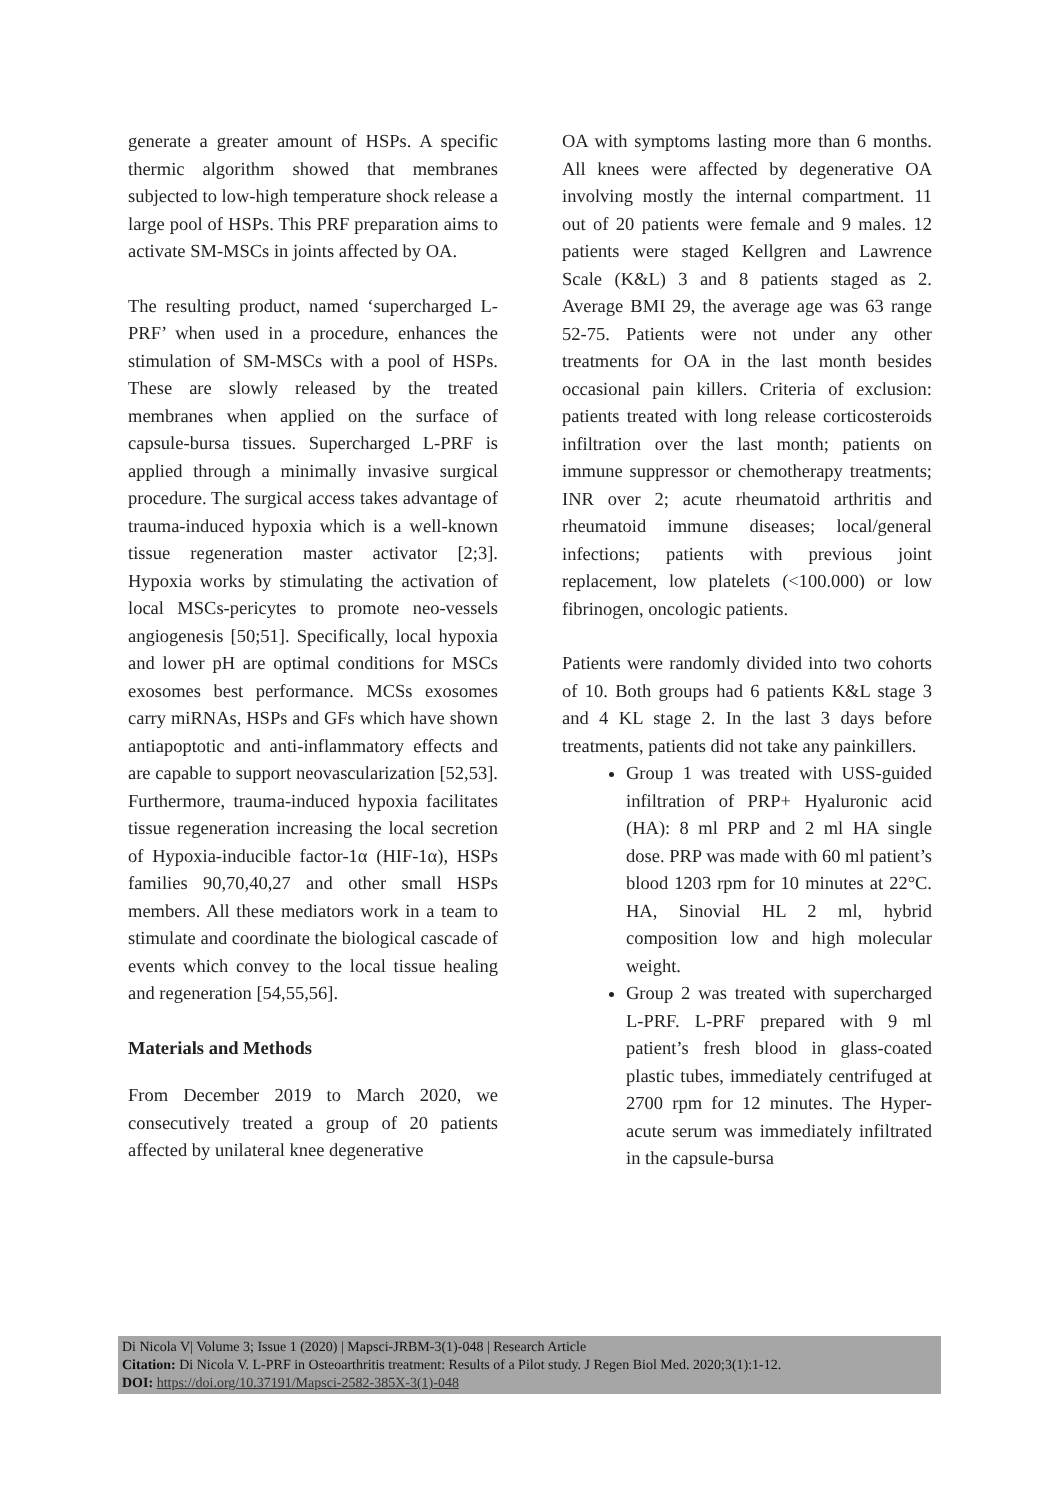generate a greater amount of HSPs. A specific thermic algorithm showed that membranes subjected to low-high temperature shock release a large pool of HSPs. This PRF preparation aims to activate SM-MSCs in joints affected by OA.
The resulting product, named ‘supercharged L-PRF’ when used in a procedure, enhances the stimulation of SM-MSCs with a pool of HSPs. These are slowly released by the treated membranes when applied on the surface of capsule-bursa tissues. Supercharged L-PRF is applied through a minimally invasive surgical procedure. The surgical access takes advantage of trauma-induced hypoxia which is a well-known tissue regeneration master activator [2;3]. Hypoxia works by stimulating the activation of local MSCs-pericytes to promote neo-vessels angiogenesis [50;51]. Specifically, local hypoxia and lower pH are optimal conditions for MSCs exosomes best performance. MCSs exosomes carry miRNAs, HSPs and GFs which have shown antiapoptotic and anti-inflammatory effects and are capable to support neovascularization [52,53]. Furthermore, trauma-induced hypoxia facilitates tissue regeneration increasing the local secretion of Hypoxia-inducible factor-1α (HIF-1α), HSPs families 90,70,40,27 and other small HSPs members. All these mediators work in a team to stimulate and coordinate the biological cascade of events which convey to the local tissue healing and regeneration [54,55,56].
Materials and Methods
From December 2019 to March 2020, we consecutively treated a group of 20 patients affected by unilateral knee degenerative
OA with symptoms lasting more than 6 months. All knees were affected by degenerative OA involving mostly the internal compartment. 11 out of 20 patients were female and 9 males. 12 patients were staged Kellgren and Lawrence Scale (K&L) 3 and 8 patients staged as 2. Average BMI 29, the average age was 63 range 52-75. Patients were not under any other treatments for OA in the last month besides occasional pain killers. Criteria of exclusion: patients treated with long release corticosteroids infiltration over the last month; patients on immune suppressor or chemotherapy treatments; INR over 2; acute rheumatoid arthritis and rheumatoid immune diseases; local/general infections; patients with previous joint replacement, low platelets (<100.000) or low fibrinogen, oncologic patients.
Patients were randomly divided into two cohorts of 10. Both groups had 6 patients K&L stage 3 and 4 KL stage 2. In the last 3 days before treatments, patients did not take any painkillers.
Group 1 was treated with USS-guided infiltration of PRP+ Hyaluronic acid (HA): 8 ml PRP and 2 ml HA single dose. PRP was made with 60 ml patient’s blood 1203 rpm for 10 minutes at 22°C. HA, Sinovial HL 2 ml, hybrid composition low and high molecular weight.
Group 2 was treated with supercharged L-PRF. L-PRF prepared with 9 ml patient’s fresh blood in glass-coated plastic tubes, immediately centrifuged at 2700 rpm for 12 minutes. The Hyper-acute serum was immediately infiltrated in the capsule-bursa
Di Nicola V| Volume 3; Issue 1 (2020) | Mapsci-JRBM-3(1)-048 | Research Article
Citation: Di Nicola V. L-PRF in Osteoarthritis treatment: Results of a Pilot study. J Regen Biol Med. 2020;3(1):1-12.
DOI: https://doi.org/10.37191/Mapsci-2582-385X-3(1)-048